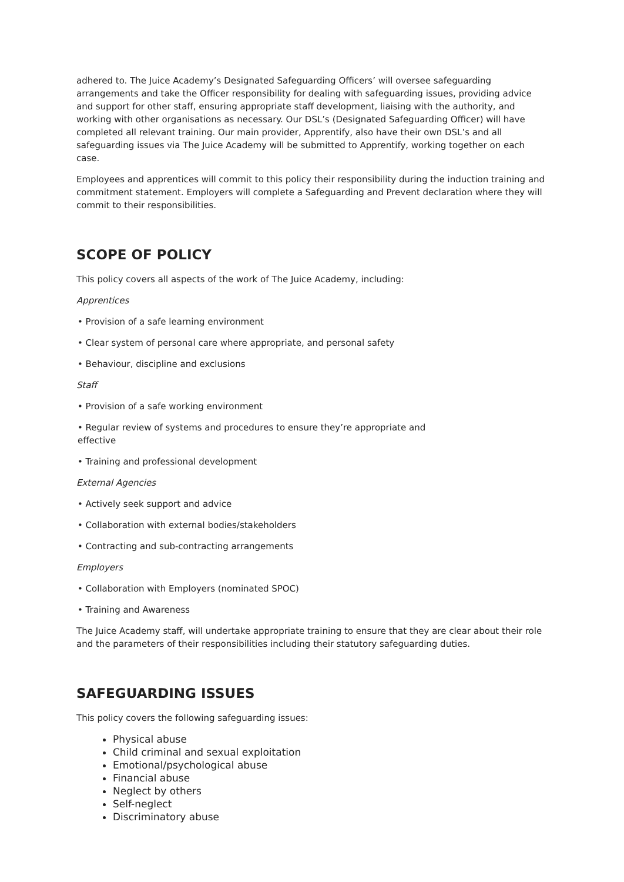adhered to. The Juice Academy’s Designated Safeguarding Officers’ will oversee safeguarding arrangements and take the Officer responsibility for dealing with safeguarding issues, providing advice and support for other staff, ensuring appropriate staff development, liaising with the authority, and working with other organisations as necessary. Our DSL’s (Designated Safeguarding Officer) will have completed all relevant training. Our main provider, Apprentify, also have their own DSL’s and all safeguarding issues via The Juice Academy will be submitted to Apprentify, working together on each case.
Employees and apprentices will commit to this policy their responsibility during the induction training and commitment statement. Employers will complete a Safeguarding and Prevent declaration where they will commit to their responsibilities.
SCOPE OF POLICY
This policy covers all aspects of the work of The Juice Academy, including:
Apprentices
• Provision of a safe learning environment
• Clear system of personal care where appropriate, and personal safety
• Behaviour, discipline and exclusions
Staff
• Provision of a safe working environment
• Regular review of systems and procedures to ensure they’re appropriate and
effective
• Training and professional development
External Agencies
• Actively seek support and advice
• Collaboration with external bodies/stakeholders
• Contracting and sub-contracting arrangements
Employers
• Collaboration with Employers (nominated SPOC)
• Training and Awareness
The Juice Academy staff, will undertake appropriate training to ensure that they are clear about their role and the parameters of their responsibilities including their statutory safeguarding duties.
SAFEGUARDING ISSUES
This policy covers the following safeguarding issues:
Physical abuse
Child criminal and sexual exploitation
Emotional/psychological abuse
Financial abuse
Neglect by others
Self-neglect
Discriminatory abuse